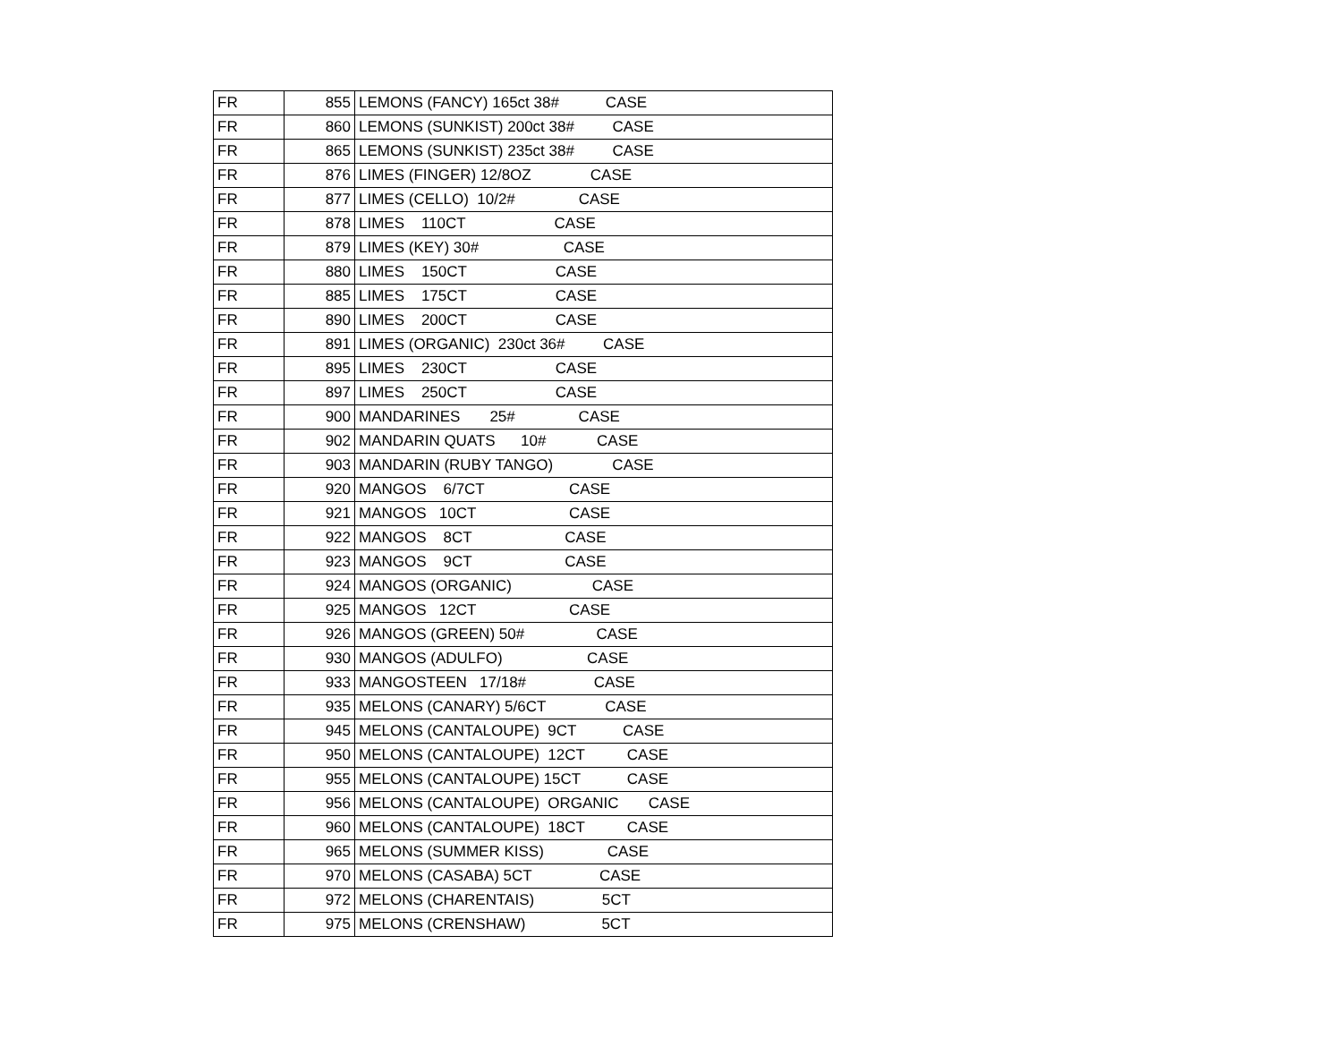| FR | 855 | LEMONS (FANCY) 165ct 38# CASE |
| FR | 860 | LEMONS (SUNKIST) 200ct 38# CASE |
| FR | 865 | LEMONS (SUNKIST) 235ct 38# CASE |
| FR | 876 | LIMES (FINGER) 12/8OZ CASE |
| FR | 877 | LIMES (CELLO) 10/2# CASE |
| FR | 878 | LIMES 110CT CASE |
| FR | 879 | LIMES (KEY) 30# CASE |
| FR | 880 | LIMES 150CT CASE |
| FR | 885 | LIMES 175CT CASE |
| FR | 890 | LIMES 200CT CASE |
| FR | 891 | LIMES (ORGANIC) 230ct 36# CASE |
| FR | 895 | LIMES 230CT CASE |
| FR | 897 | LIMES 250CT CASE |
| FR | 900 | MANDARINES 25# CASE |
| FR | 902 | MANDARIN QUATS 10# CASE |
| FR | 903 | MANDARIN (RUBY TANGO) CASE |
| FR | 920 | MANGOS 6/7CT CASE |
| FR | 921 | MANGOS 10CT CASE |
| FR | 922 | MANGOS 8CT CASE |
| FR | 923 | MANGOS 9CT CASE |
| FR | 924 | MANGOS (ORGANIC) CASE |
| FR | 925 | MANGOS 12CT CASE |
| FR | 926 | MANGOS (GREEN) 50# CASE |
| FR | 930 | MANGOS (ADULFO) CASE |
| FR | 933 | MANGOSTEEN 17/18# CASE |
| FR | 935 | MELONS (CANARY) 5/6CT CASE |
| FR | 945 | MELONS (CANTALOUPE) 9CT CASE |
| FR | 950 | MELONS (CANTALOUPE) 12CT CASE |
| FR | 955 | MELONS (CANTALOUPE) 15CT CASE |
| FR | 956 | MELONS (CANTALOUPE) ORGANIC CASE |
| FR | 960 | MELONS (CANTALOUPE) 18CT CASE |
| FR | 965 | MELONS (SUMMER KISS) CASE |
| FR | 970 | MELONS (CASABA) 5CT CASE |
| FR | 972 | MELONS (CHARENTAIS) 5CT |
| FR | 975 | MELONS (CRENSHAW) 5CT |